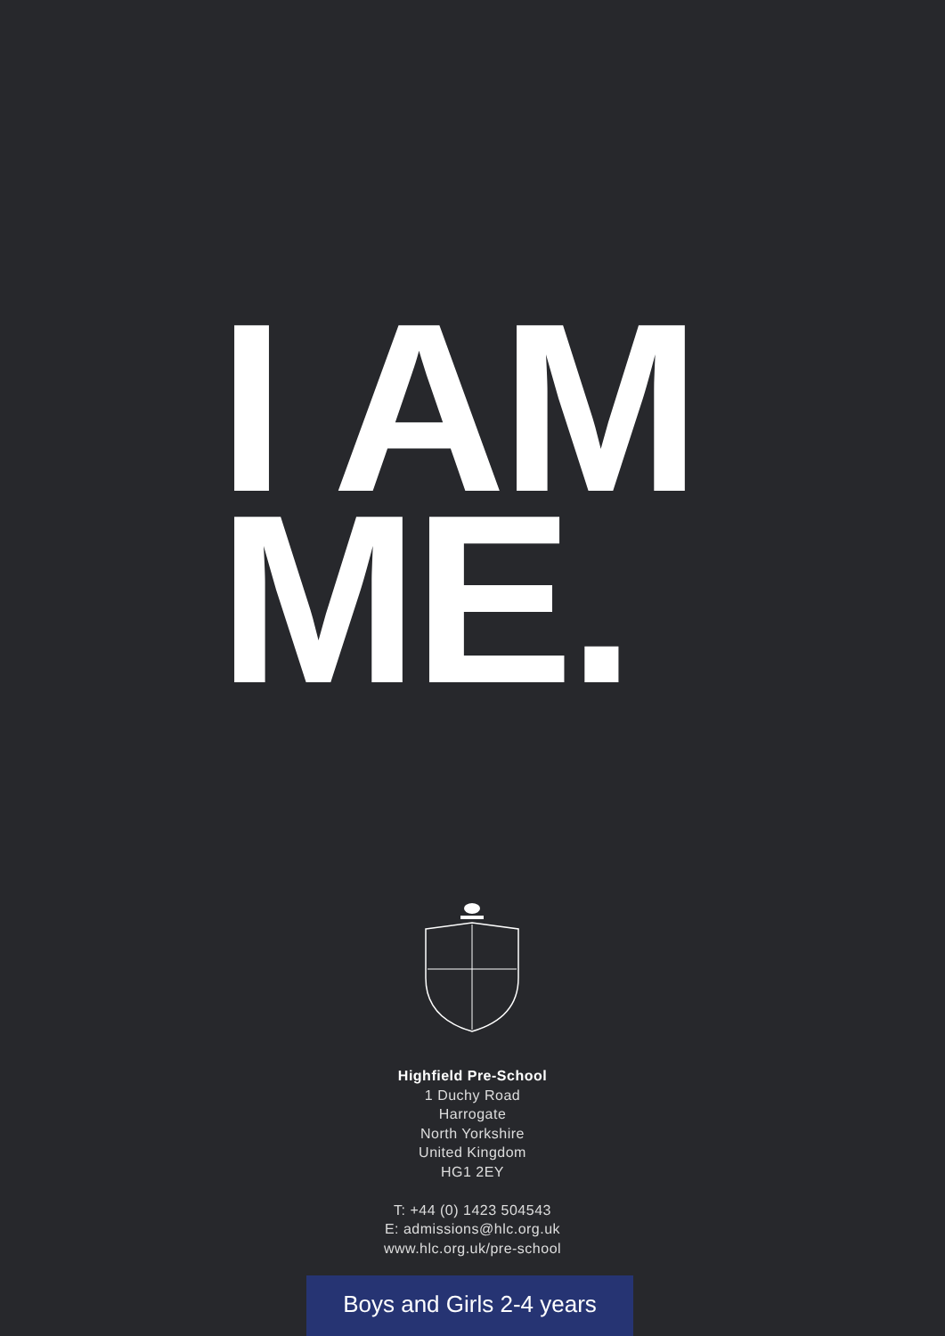I AM
ME.
Highfield Pre-School
1 Duchy Road
Harrogate
North Yorkshire
United Kingdom
HG1 2EY
T: +44 (0) 1423 504543
E: admissions@hlc.org.uk
www.hlc.org.uk/pre-school
Boys and Girls 2-4 years